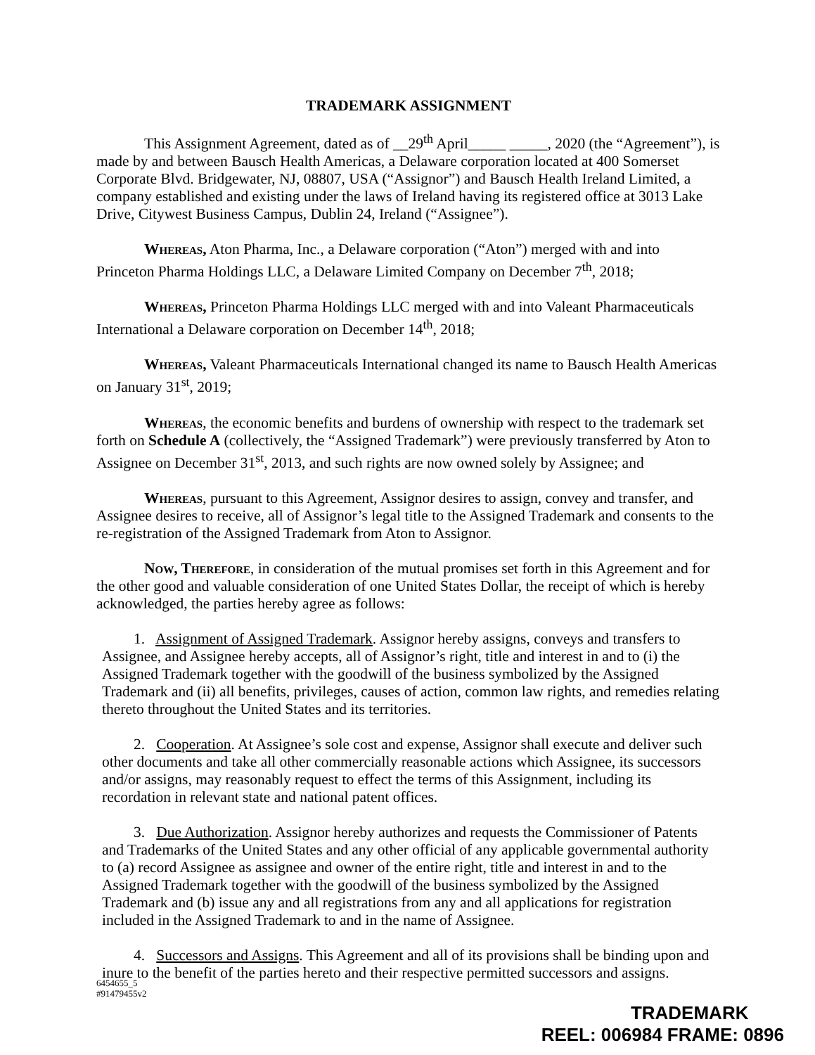TRADEMARK ASSIGNMENT
This Assignment Agreement, dated as of __29<sup>th</sup> April_____ _____, 2020 (the “Agreement”), is made by and between Bausch Health Americas, a Delaware corporation located at 400 Somerset Corporate Blvd. Bridgewater, NJ, 08807, USA (“Assignor”) and Bausch Health Ireland Limited, a company established and existing under the laws of Ireland having its registered office at 3013 Lake Drive, Citywest Business Campus, Dublin 24, Ireland (“Assignee”).
Whereas, Aton Pharma, Inc., a Delaware corporation (“Aton”) merged with and into Princeton Pharma Holdings LLC, a Delaware Limited Company on December 7<sup>th</sup>, 2018;
Whereas, Princeton Pharma Holdings LLC merged with and into Valeant Pharmaceuticals International a Delaware corporation on December 14<sup>th</sup>, 2018;
Whereas, Valeant Pharmaceuticals International changed its name to Bausch Health Americas on January 31<sup>st</sup>, 2019;
Whereas, the economic benefits and burdens of ownership with respect to the trademark set forth on Schedule A (collectively, the “Assigned Trademark”) were previously transferred by Aton to Assignee on December 31<sup>st</sup>, 2013, and such rights are now owned solely by Assignee; and
Whereas, pursuant to this Agreement, Assignor desires to assign, convey and transfer, and Assignee desires to receive, all of Assignor’s legal title to the Assigned Trademark and consents to the re-registration of the Assigned Trademark from Aton to Assignor.
Now, Therefore, in consideration of the mutual promises set forth in this Agreement and for the other good and valuable consideration of one United States Dollar, the receipt of which is hereby acknowledged, the parties hereby agree as follows:
1. Assignment of Assigned Trademark. Assignor hereby assigns, conveys and transfers to Assignee, and Assignee hereby accepts, all of Assignor’s right, title and interest in and to (i) the Assigned Trademark together with the goodwill of the business symbolized by the Assigned Trademark and (ii) all benefits, privileges, causes of action, common law rights, and remedies relating thereto throughout the United States and its territories.
2. Cooperation. At Assignee’s sole cost and expense, Assignor shall execute and deliver such other documents and take all other commercially reasonable actions which Assignee, its successors and/or assigns, may reasonably request to effect the terms of this Assignment, including its recordation in relevant state and national patent offices.
3. Due Authorization. Assignor hereby authorizes and requests the Commissioner of Patents and Trademarks of the United States and any other official of any applicable governmental authority to (a) record Assignee as assignee and owner of the entire right, title and interest in and to the Assigned Trademark together with the goodwill of the business symbolized by the Assigned Trademark and (b) issue any and all registrations from any and all applications for registration included in the Assigned Trademark to and in the name of Assignee.
4. Successors and Assigns. This Agreement and all of its provisions shall be binding upon and inure to the benefit of the parties hereto and their respective permitted successors and assigns.
6454655_5
#91479455v2
TRADEMARK
REEL: 006984 FRAME: 0896